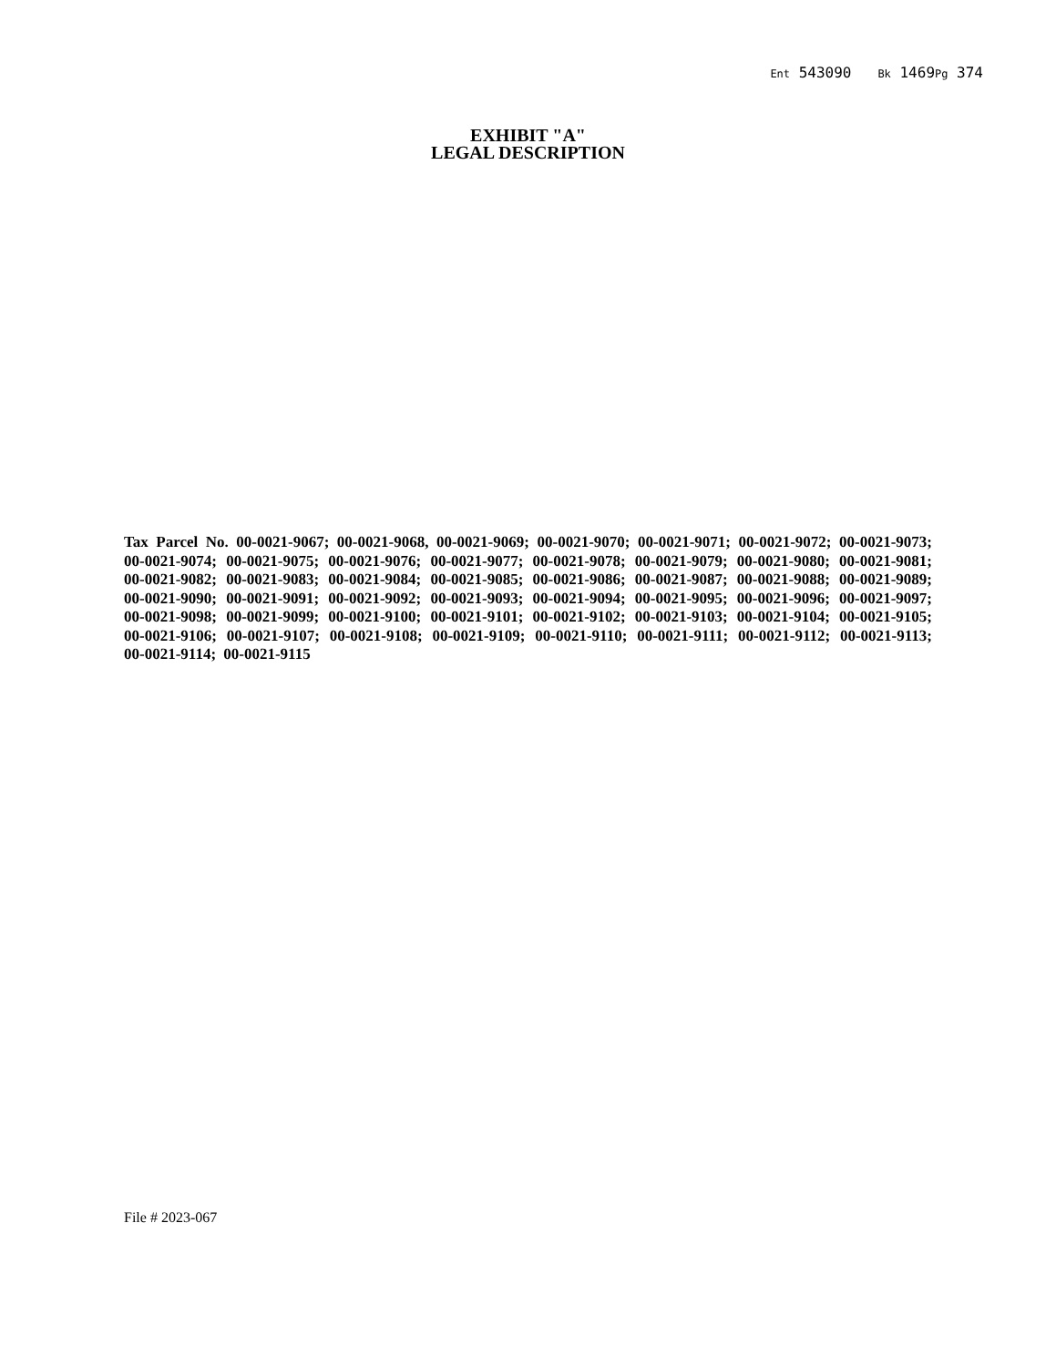Ent 543090 Bk 1469Pg 374
EXHIBIT "A"
LEGAL DESCRIPTION
Tax Parcel No. 00-0021-9067; 00-0021-9068, 00-0021-9069; 00-0021-9070; 00-0021-9071; 00-0021-9072; 00-0021-9073; 00-0021-9074; 00-0021-9075; 00-0021-9076; 00-0021-9077; 00-0021-9078; 00-0021-9079; 00-0021-9080; 00-0021-9081; 00-0021-9082; 00-0021-9083; 00-0021-9084; 00-0021-9085; 00-0021-9086; 00-0021-9087; 00-0021-9088; 00-0021-9089; 00-0021-9090; 00-0021-9091; 00-0021-9092; 00-0021-9093; 00-0021-9094; 00-0021-9095; 00-0021-9096; 00-0021-9097; 00-0021-9098; 00-0021-9099; 00-0021-9100; 00-0021-9101; 00-0021-9102; 00-0021-9103; 00-0021-9104; 00-0021-9105; 00-0021-9106; 00-0021-9107; 00-0021-9108; 00-0021-9109; 00-0021-9110; 00-0021-9111; 00-0021-9112; 00-0021-9113; 00-0021-9114; 00-0021-9115
File # 2023-067